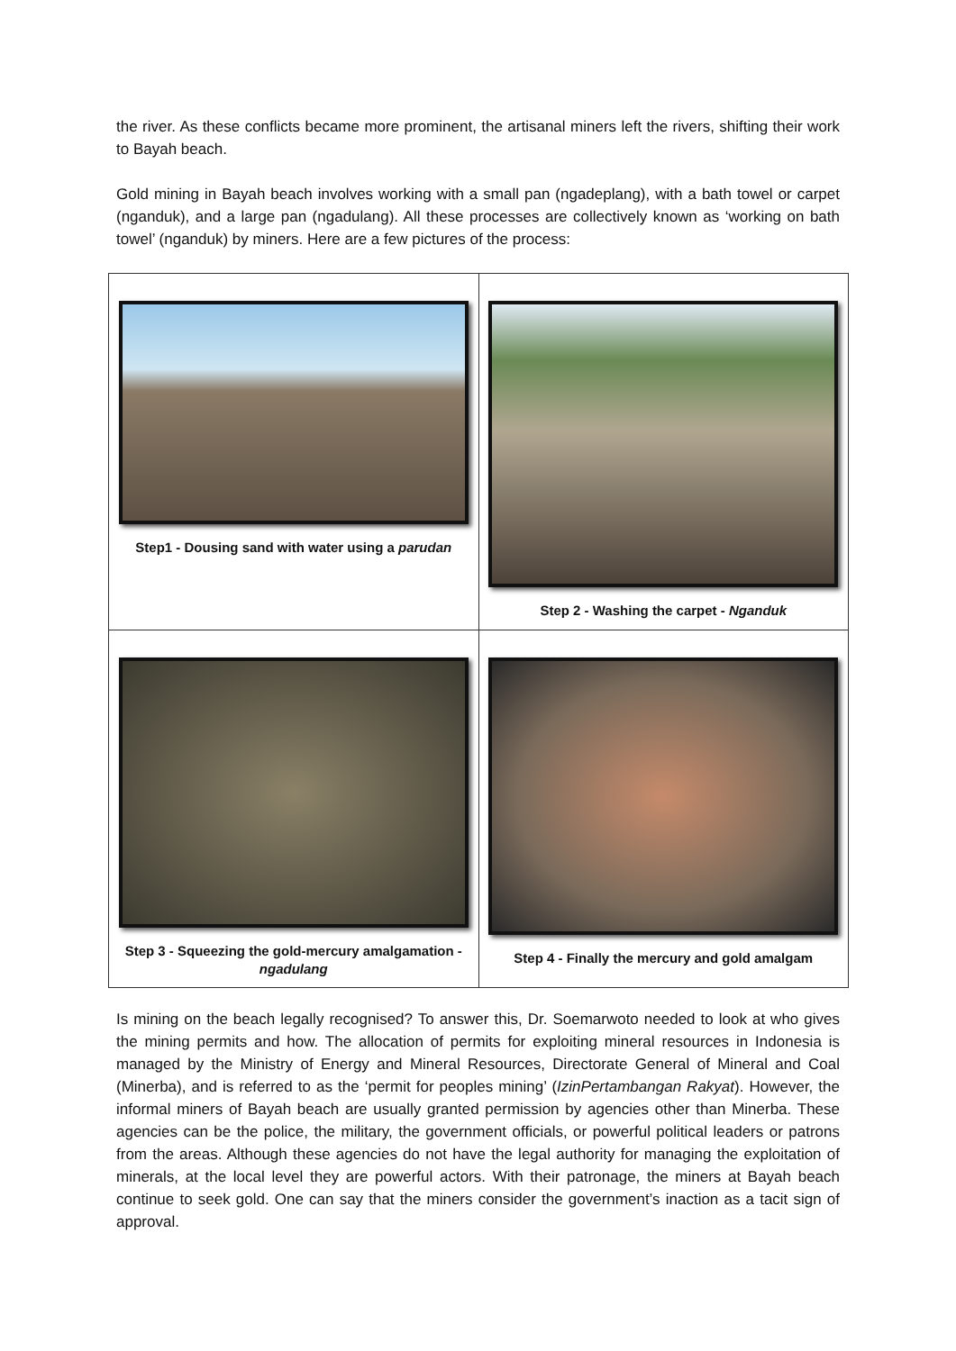the river. As these conflicts became more prominent, the artisanal miners left the rivers, shifting their work to Bayah beach.
Gold mining in Bayah beach involves working with a small pan (ngadeplang), with a bath towel or carpet (nganduk), and a large pan (ngadulang). All these processes are collectively known as ‘working on bath towel’ (nganduk) by miners. Here are a few pictures of the process:
| Step1 - Dousing sand with water using a parudan | Step 2 - Washing the carpet - Nganduk |
| Step 3 - Squeezing the gold-mercury amalgamation - ngadulang | Step 4 - Finally the mercury and gold amalgam |
Is mining on the beach legally recognised? To answer this, Dr. Soemarwoto needed to look at who gives the mining permits and how. The allocation of permits for exploiting mineral resources in Indonesia is managed by the Ministry of Energy and Mineral Resources, Directorate General of Mineral and Coal (Minerba), and is referred to as the ‘permit for peoples mining’ (IzinPertambangan Rakyat). However, the informal miners of Bayah beach are usually granted permission by agencies other than Minerba. These agencies can be the police, the military, the government officials, or powerful political leaders or patrons from the areas. Although these agencies do not have the legal authority for managing the exploitation of minerals, at the local level they are powerful actors. With their patronage, the miners at Bayah beach continue to seek gold. One can say that the miners consider the government’s inaction as a tacit sign of approval.